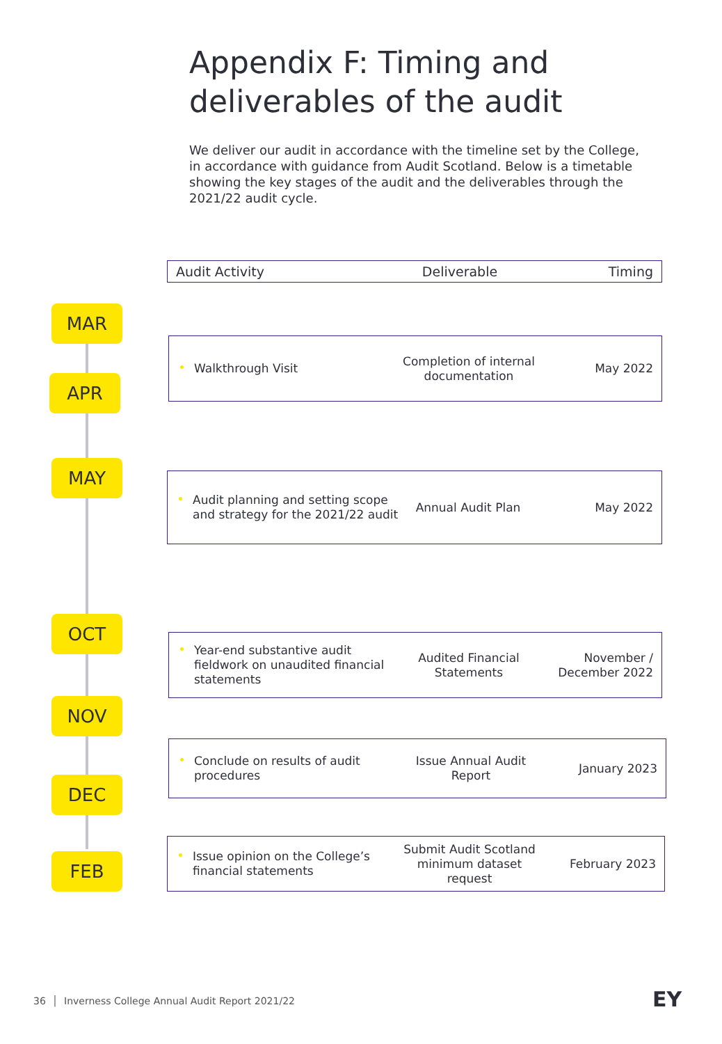Appendix F: Timing and deliverables of the audit
We deliver our audit in accordance with the timeline set by the College, in accordance with guidance from Audit Scotland. Below is a timetable showing the key stages of the audit and the deliverables through the 2021/22 audit cycle.
Audit Activity Deliverable Timing
MAR
APR
MAY
OCT
NOV
DEC
FEB
Walkthrough Visit
Completion of internal documentation
May 2022
Audit planning and setting scope and strategy for the 2021/22 audit
Annual Audit Plan May 2022
Year-end substantive audit fieldwork on unaudited financial statements
Audited Financial Statements
November / December 2022
Conclude on results of audit procedures
Issue Annual Audit Report January 2023
Issue opinion on the College’s financial statements
Submit Audit Scotland minimum dataset request
February 2023
36 │ Inverness College Annual Audit Report 2021/22
EY